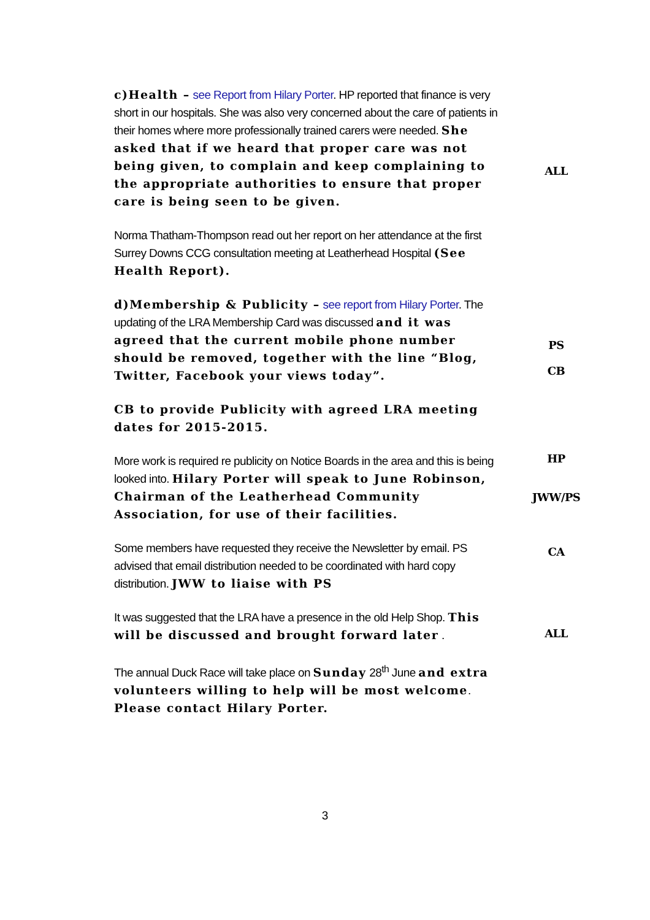c)Health – see Report from Hilary Porter. HP reported that finance is very short in our hospitals. She was also very concerned about the care of patients in their homes where more professionally trained carers were needed. She asked that if we heard that proper care was not being given, to complain and keep complaining to the appropriate authorities to ensure that proper care is being seen to be given.
ALL
Norma Thatham-Thompson read out her report on her attendance at the first Surrey Downs CCG consultation meeting at Leatherhead Hospital (See Health Report).
d)Membership & Publicity – see report from Hilary Porter. The updating of the LRA Membership Card was discussed and it was agreed that the current mobile phone number should be removed, together with the line “Blog, Twitter, Facebook your views today”.
PS
CB
CB to provide Publicity with agreed LRA meeting dates for 2015-2015.
More work is required re publicity on Notice Boards in the area and this is being looked into. Hilary Porter will speak to June Robinson, Chairman of the Leatherhead Community Association, for use of their facilities.
HP
JWW/PS
Some members have requested they receive the Newsletter by email. PS advised that email distribution needed to be coordinated with hard copy distribution. JWW to liaise with PS
CA
It was suggested that the LRA have a presence in the old Help Shop. This will be discussed and brought forward later .
ALL
The annual Duck Race will take place on Sunday 28<sup>th</sup> June and extra volunteers willing to help will be most welcome. Please contact Hilary Porter.
3